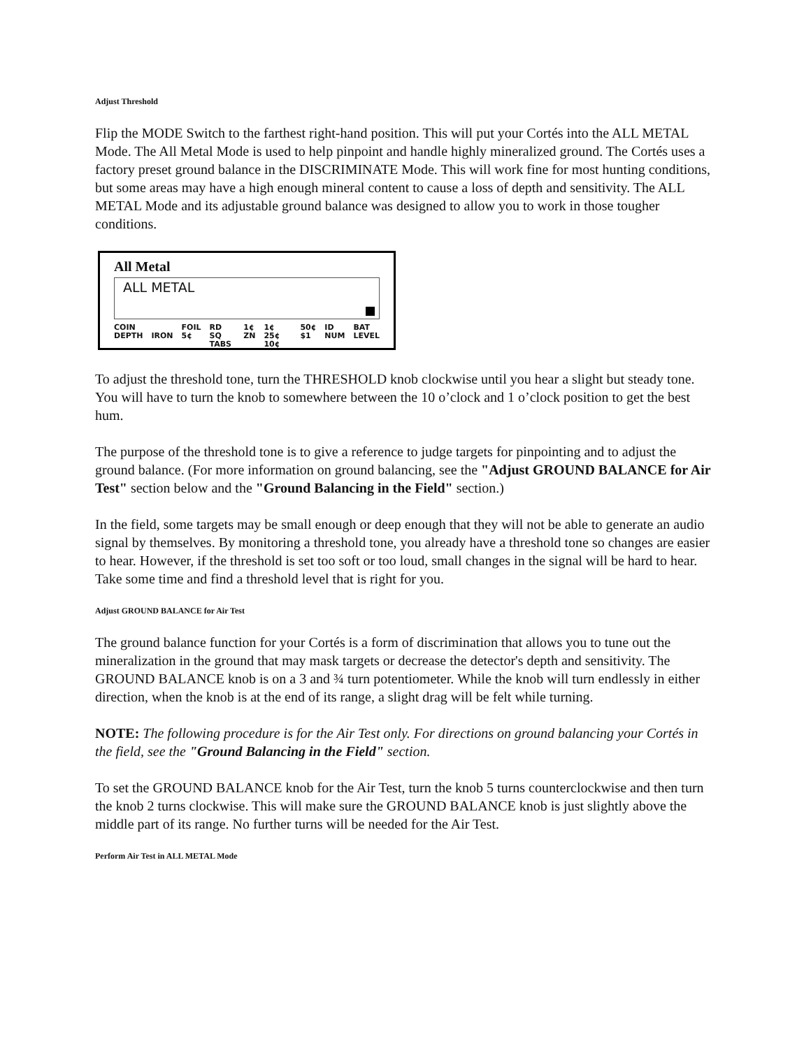Adjust Threshold
Flip the MODE Switch to the farthest right-hand position. This will put your Cortés into the ALL METAL Mode. The All Metal Mode is used to help pinpoint and handle highly mineralized ground. The Cortés uses a factory preset ground balance in the DISCRIMINATE Mode. This will work fine for most hunting conditions, but some areas may have a high enough mineral content to cause a loss of depth and sensitivity. The ALL METAL Mode and its adjustable ground balance was designed to allow you to work in those tougher conditions.
All Metal
ALL METAL
COIN
DEPTH
IRON FOIL
5¢ RD SQ
TABS 1¢
ZN 1¢ 25¢
10¢ 50¢
$1 ID
NUM BAT
LEVEL
To adjust the threshold tone, turn the THRESHOLD knob clockwise until you hear a slight but steady tone. You will have to turn the knob to somewhere between the 10 o’clock and 1 o’clock position to get the best hum.
The purpose of the threshold tone is to give a reference to judge targets for pinpointing and to adjust the ground balance. (For more information on ground balancing, see the "Adjust GROUND BALANCE for Air Test" section below and the "Ground Balancing in the Field" section.)
In the field, some targets may be small enough or deep enough that they will not be able to generate an audio signal by themselves. By monitoring a threshold tone, you already have a threshold tone so changes are easier to hear. However, if the threshold is set too soft or too loud, small changes in the signal will be hard to hear. Take some time and find a threshold level that is right for you.
Adjust GROUND BALANCE for Air Test
The ground balance function for your Cortés is a form of discrimination that allows you to tune out the mineralization in the ground that may mask targets or decrease the detector's depth and sensitivity. The GROUND BALANCE knob is on a 3 and ¾ turn potentiometer. While the knob will turn endlessly in either direction, when the knob is at the end of its range, a slight drag will be felt while turning.
NOTE: The following procedure is for the Air Test only. For directions on ground balancing your Cortés in the field, see the "Ground Balancing in the Field" section.
To set the GROUND BALANCE knob for the Air Test, turn the knob 5 turns counterclockwise and then turn the knob 2 turns clockwise. This will make sure the GROUND BALANCE knob is just slightly above the middle part of its range. No further turns will be needed for the Air Test.
Perform Air Test in ALL METAL Mode